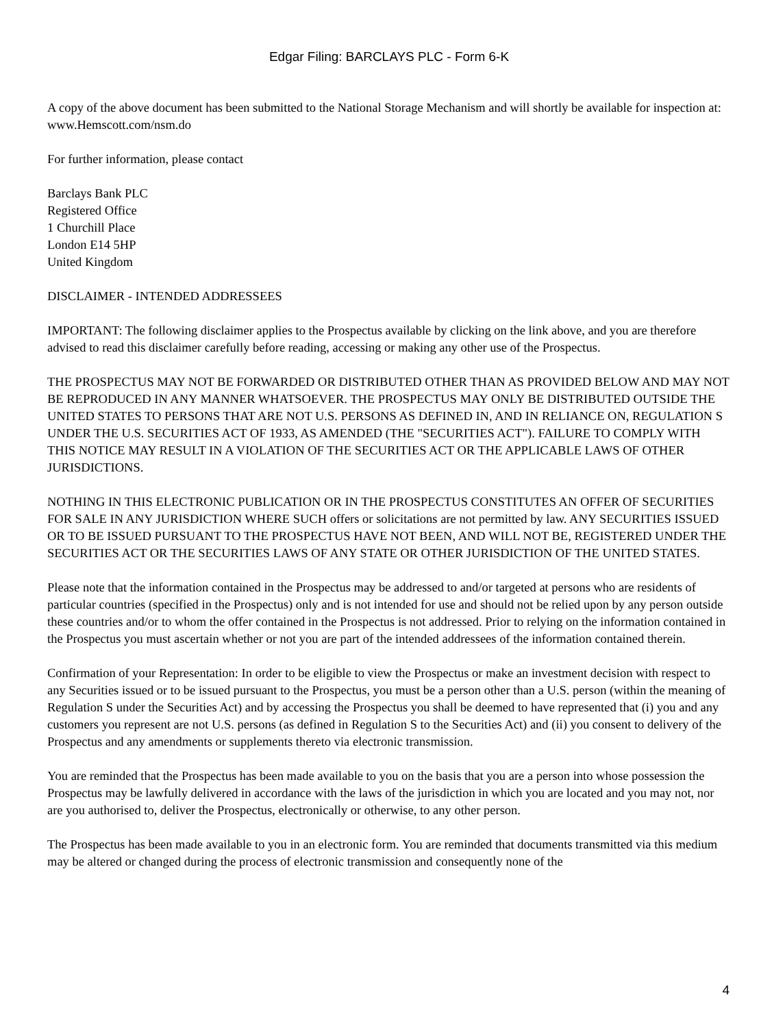Edgar Filing: BARCLAYS PLC - Form 6-K
A copy of the above document has been submitted to the National Storage Mechanism and will shortly be available for inspection at: www.Hemscott.com/nsm.do
For further information, please contact
Barclays Bank PLC
Registered Office
1 Churchill Place
London E14 5HP
United Kingdom
DISCLAIMER - INTENDED ADDRESSEES
IMPORTANT: The following disclaimer applies to the Prospectus available by clicking on the link above, and you are therefore advised to read this disclaimer carefully before reading, accessing or making any other use of the Prospectus.
THE PROSPECTUS MAY NOT BE FORWARDED OR DISTRIBUTED OTHER THAN AS PROVIDED BELOW AND MAY NOT BE REPRODUCED IN ANY MANNER WHATSOEVER. THE PROSPECTUS MAY ONLY BE DISTRIBUTED OUTSIDE THE UNITED STATES TO PERSONS THAT ARE NOT U.S. PERSONS AS DEFINED IN, AND IN RELIANCE ON, REGULATION S UNDER THE U.S. SECURITIES ACT OF 1933, AS AMENDED (THE "SECURITIES ACT"). FAILURE TO COMPLY WITH THIS NOTICE MAY RESULT IN A VIOLATION OF THE SECURITIES ACT OR THE APPLICABLE LAWS OF OTHER JURISDICTIONS.
NOTHING IN THIS ELECTRONIC PUBLICATION OR IN THE PROSPECTUS CONSTITUTES AN OFFER OF SECURITIES FOR SALE IN ANY JURISDICTION WHERE SUCH offers or solicitations are not permitted by law. ANY SECURITIES ISSUED OR TO BE ISSUED PURSUANT TO THE PROSPECTUS HAVE NOT BEEN, AND WILL NOT BE, REGISTERED UNDER THE SECURITIES ACT OR THE SECURITIES LAWS OF ANY STATE OR OTHER JURISDICTION OF THE UNITED STATES.
Please note that the information contained in the Prospectus may be addressed to and/or targeted at persons who are residents of particular countries (specified in the Prospectus) only and is not intended for use and should not be relied upon by any person outside these countries and/or to whom the offer contained in the Prospectus is not addressed. Prior to relying on the information contained in the Prospectus you must ascertain whether or not you are part of the intended addressees of the information contained therein.
Confirmation of your Representation: In order to be eligible to view the Prospectus or make an investment decision with respect to any Securities issued or to be issued pursuant to the Prospectus, you must be a person other than a U.S. person (within the meaning of Regulation S under the Securities Act) and by accessing the Prospectus you shall be deemed to have represented that (i) you and any customers you represent are not U.S. persons (as defined in Regulation S to the Securities Act) and (ii) you consent to delivery of the Prospectus and any amendments or supplements thereto via electronic transmission.
You are reminded that the Prospectus has been made available to you on the basis that you are a person into whose possession the Prospectus may be lawfully delivered in accordance with the laws of the jurisdiction in which you are located and you may not, nor are you authorised to, deliver the Prospectus, electronically or otherwise, to any other person.
The Prospectus has been made available to you in an electronic form. You are reminded that documents transmitted via this medium may be altered or changed during the process of electronic transmission and consequently none of the
4